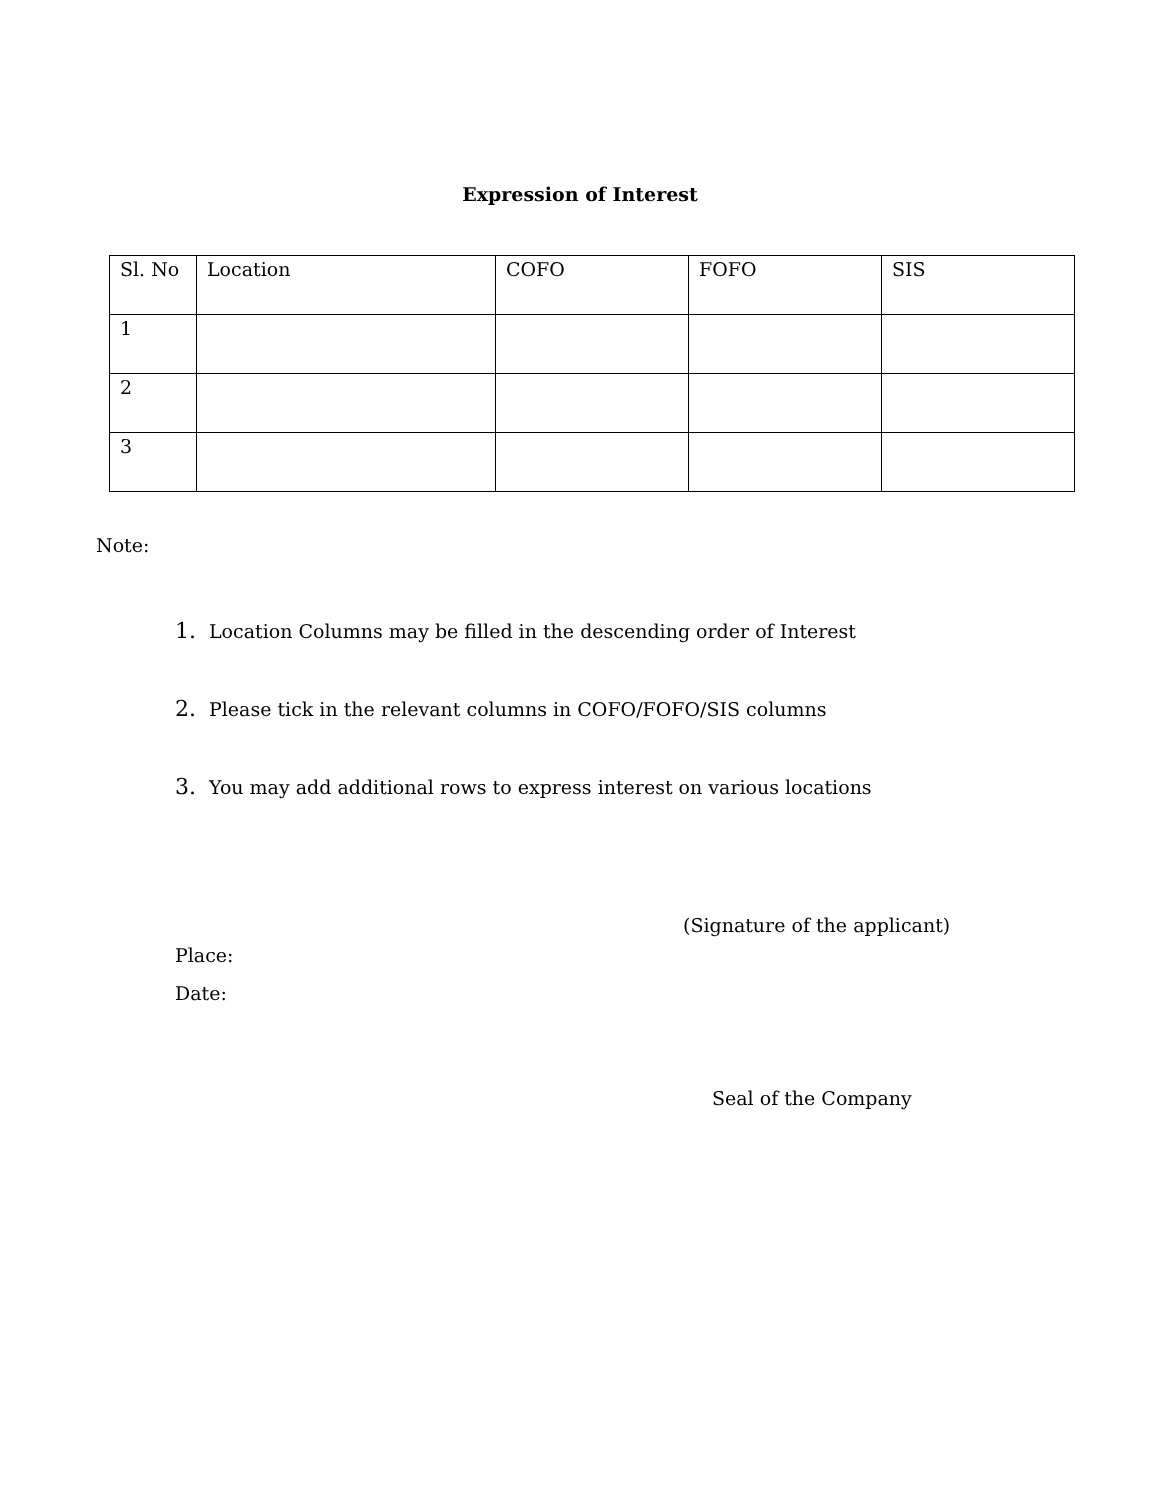Expression of Interest
| Sl. No | Location | COFO | FOFO | SIS |
| 1 | | | | |
| 2 | | | | |
| 3 | | | | |
Note:
1. Location Columns may be filled in the descending order of Interest
2. Please tick in the relevant columns in COFO/FOFO/SIS columns
3. You may add additional rows to express interest on various locations
(Signature of the applicant)
Place:
Date:
Seal of the Company